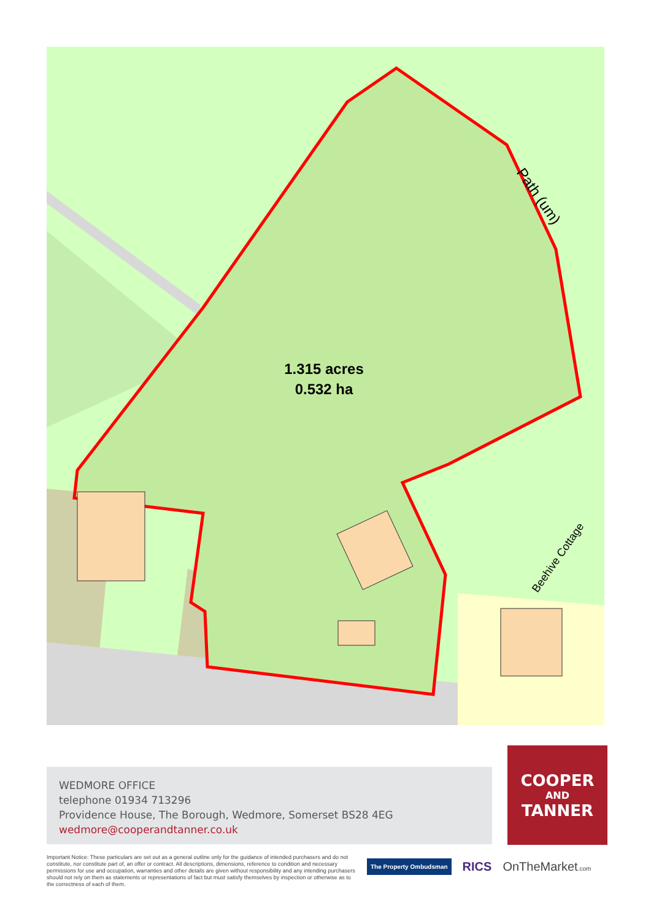1.315 acres
0.532 ha
Path (um)
Beehive Cottage
WEDMORE OFFICE
telephone 01934 713296
Providence House, The Borough, Wedmore, Somerset BS28 4EG
wedmore@cooperandtanner.co.uk
COOPER
AND
TANNER
Important Notice: These particulars are set out as a general outline only for the guidance of intended purchasers and do not constitute, nor constitute part of, an offer or contract. All descriptions, dimensions, reference to condition and necessary permissions for use and occupation, warranties and other details are given without responsibility and any intending purchasers should not rely on them as statements or representations of fact but must satisfy themselves by inspection or otherwise as to the correctness of each of them.
The Property Ombudsman RICS OnTheMarket.com